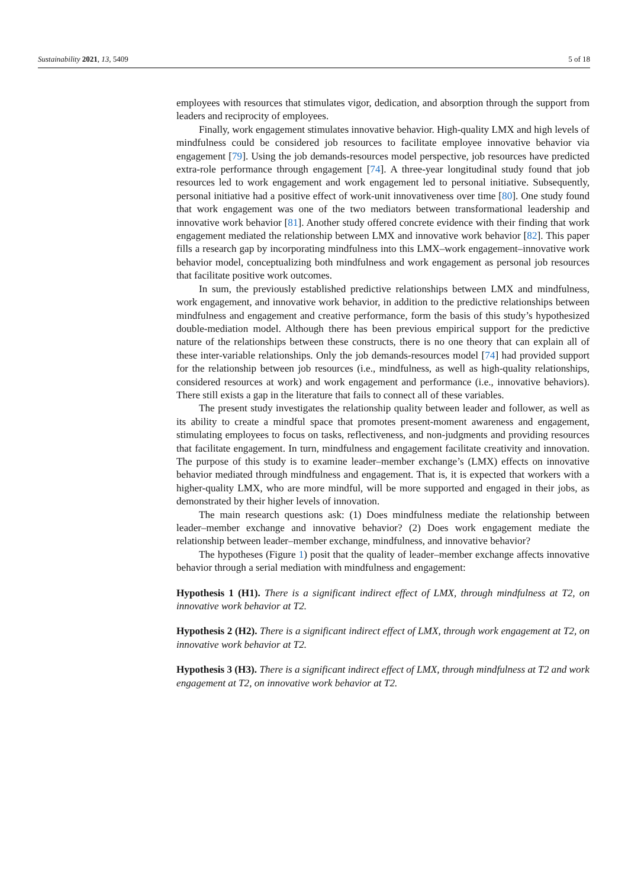Sustainability 2021, 13, 5409 5 of 18
employees with resources that stimulates vigor, dedication, and absorption through the support from leaders and reciprocity of employees.
Finally, work engagement stimulates innovative behavior. High-quality LMX and high levels of mindfulness could be considered job resources to facilitate employee innovative behavior via engagement [79]. Using the job demands-resources model perspective, job resources have predicted extra-role performance through engagement [74]. A three-year longitudinal study found that job resources led to work engagement and work engagement led to personal initiative. Subsequently, personal initiative had a positive effect of work-unit innovativeness over time [80]. One study found that work engagement was one of the two mediators between transformational leadership and innovative work behavior [81]. Another study offered concrete evidence with their finding that work engagement mediated the relationship between LMX and innovative work behavior [82]. This paper fills a research gap by incorporating mindfulness into this LMX–work engagement–innovative work behavior model, conceptualizing both mindfulness and work engagement as personal job resources that facilitate positive work outcomes.
In sum, the previously established predictive relationships between LMX and mindfulness, work engagement, and innovative work behavior, in addition to the predictive relationships between mindfulness and engagement and creative performance, form the basis of this study’s hypothesized double-mediation model. Although there has been previous empirical support for the predictive nature of the relationships between these constructs, there is no one theory that can explain all of these inter-variable relationships. Only the job demands-resources model [74] had provided support for the relationship between job resources (i.e., mindfulness, as well as high-quality relationships, considered resources at work) and work engagement and performance (i.e., innovative behaviors). There still exists a gap in the literature that fails to connect all of these variables.
The present study investigates the relationship quality between leader and follower, as well as its ability to create a mindful space that promotes present-moment awareness and engagement, stimulating employees to focus on tasks, reflectiveness, and non-judgments and providing resources that facilitate engagement. In turn, mindfulness and engagement facilitate creativity and innovation. The purpose of this study is to examine leader–member exchange’s (LMX) effects on innovative behavior mediated through mindfulness and engagement. That is, it is expected that workers with a higher-quality LMX, who are more mindful, will be more supported and engaged in their jobs, as demonstrated by their higher levels of innovation.
The main research questions ask: (1) Does mindfulness mediate the relationship between leader–member exchange and innovative behavior? (2) Does work engagement mediate the relationship between leader–member exchange, mindfulness, and innovative behavior?
The hypotheses (Figure 1) posit that the quality of leader–member exchange affects innovative behavior through a serial mediation with mindfulness and engagement:
Hypothesis 1 (H1). There is a significant indirect effect of LMX, through mindfulness at T2, on innovative work behavior at T2.
Hypothesis 2 (H2). There is a significant indirect effect of LMX, through work engagement at T2, on innovative work behavior at T2.
Hypothesis 3 (H3). There is a significant indirect effect of LMX, through mindfulness at T2 and work engagement at T2, on innovative work behavior at T2.